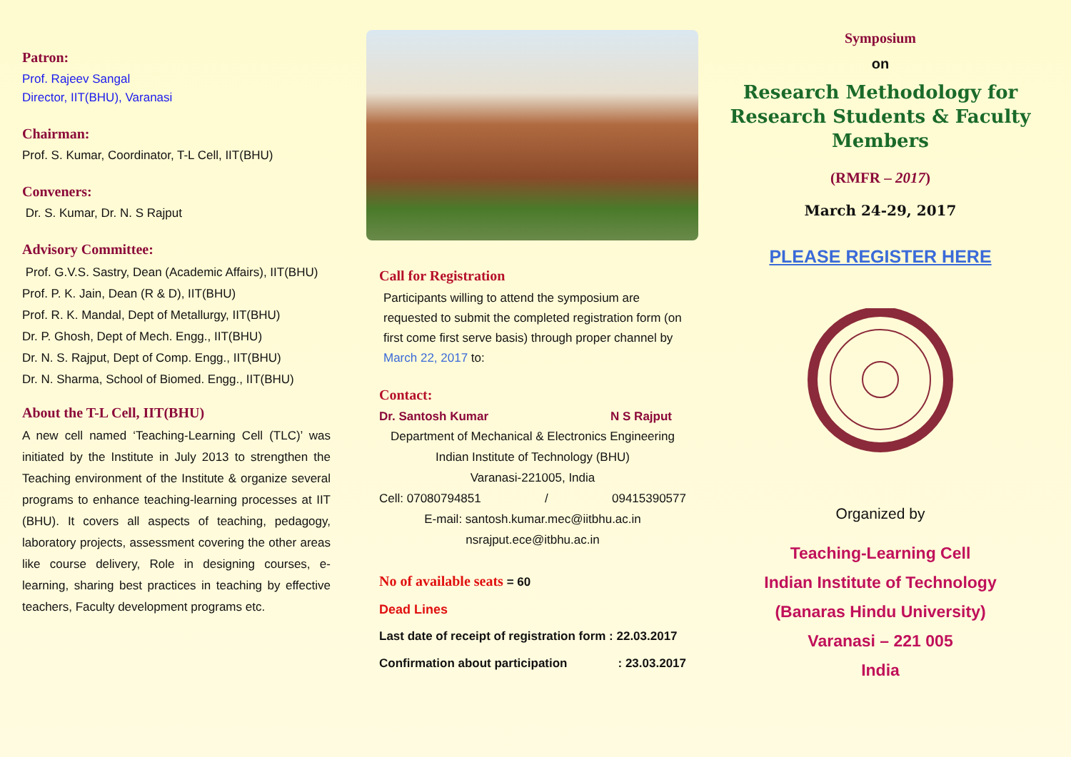Patron:
Prof. Rajeev Sangal
Director, IIT(BHU), Varanasi
Chairman:
Prof. S. Kumar, Coordinator, T-L Cell, IIT(BHU)
Conveners:
Dr. S. Kumar, Dr. N. S Rajput
Advisory Committee:
Prof. G.V.S. Sastry, Dean (Academic Affairs), IIT(BHU)
Prof. P. K. Jain, Dean (R & D), IIT(BHU)
Prof. R. K. Mandal, Dept of Metallurgy, IIT(BHU)
Dr. P. Ghosh, Dept of Mech. Engg., IIT(BHU)
Dr. N. S. Rajput, Dept of Comp. Engg., IIT(BHU)
Dr. N. Sharma, School of Biomed. Engg., IIT(BHU)
About the T-L Cell, IIT(BHU)
A new cell named ‘Teaching-Learning Cell (TLC)’ was initiated by the Institute in July 2013 to strengthen the Teaching environment of the Institute & organize several programs to enhance teaching-learning processes at IIT (BHU). It covers all aspects of teaching, pedagogy, laboratory projects, assessment covering the other areas like course delivery, Role in designing courses, e-learning, sharing best practices in teaching by effective teachers, Faculty development programs etc.
Call for Registration
Participants willing to attend the symposium are requested to submit the completed registration form (on first come first serve basis) through proper channel by March 22, 2017 to:
Contact:
Dr. Santosh Kumar N S Rajput
Department of Mechanical & Electronics Engineering
Indian Institute of Technology (BHU)
Varanasi-221005, India
Cell: 07080794851 / 09415390577
E-mail: santosh.kumar.mec@iitbhu.ac.in
nsrajput.ece@itbhu.ac.in
No of available seats = 60
Dead Lines
Last date of receipt of registration form : 22.03.2017
Confirmation about participation : 23.03.2017
Symposium
on
Research Methodology for Research Students & Faculty Members
(RMFR – 2017)
March 24-29, 2017
PLEASE REGISTER HERE
Organized by
Teaching-Learning Cell
Indian Institute of Technology
(Banaras Hindu University)
Varanasi – 221 005
India